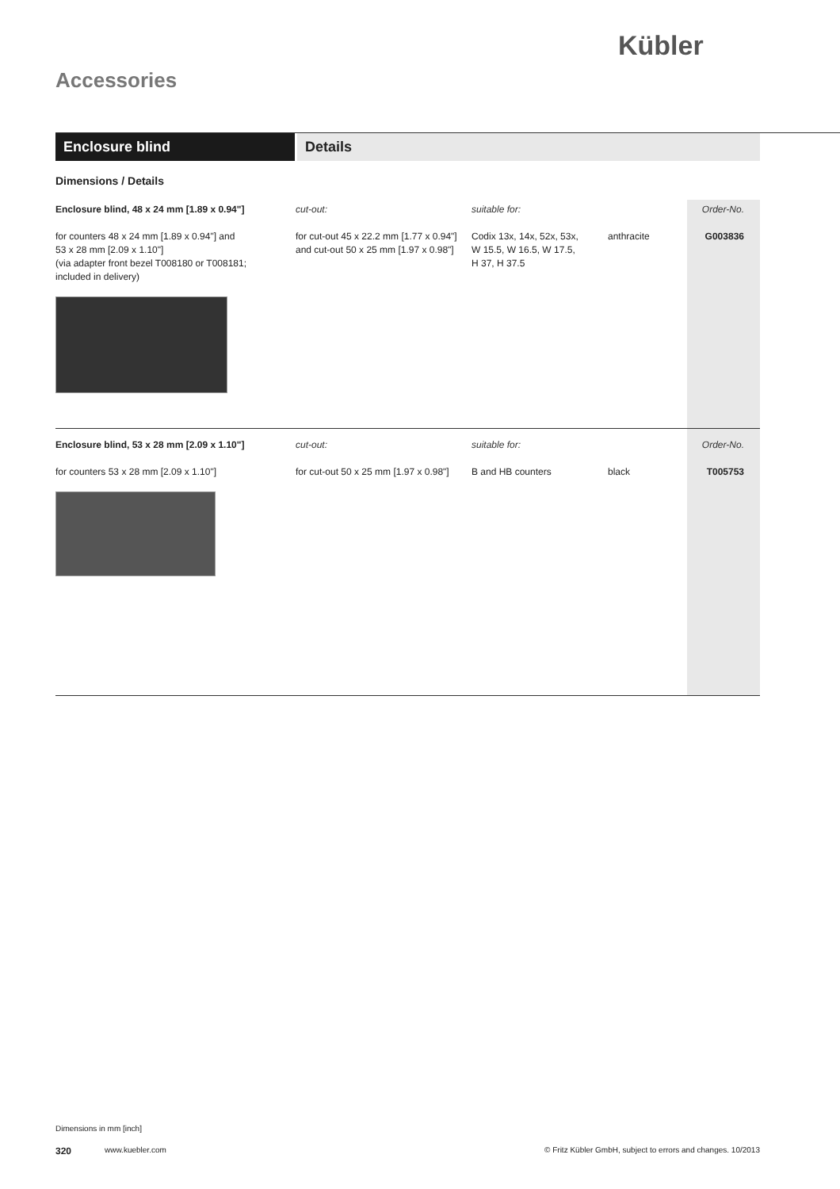Kübler
Accessories
Enclosure blind Details
Dimensions / Details
| Enclosure blind, 48 x 24 mm [1.89 x 0.94"] for counters 48 x 24 mm [1.89 x 0.94"] and 53 x 28 mm [2.09 x 1.10"] (via adapter front bezel T008180 or T008181; included in delivery) | cut-out: for cut-out 45 x 22.2 mm [1.77 x 0.94"] and cut-out 50 x 25 mm [1.97 x 0.98"] | suitable for: Codix 13x, 14x, 52x, 53x, W 15.5, W 16.5, W 17.5, H 37, H 37.5 | anthracite | Order-No. G003836 |
| Enclosure blind, 53 x 28 mm [2.09 x 1.10"] for counters 53 x 28 mm [2.09 x 1.10"] | cut-out: for cut-out 50 x 25 mm [1.97 x 0.98"] | suitable for: B and HB counters | black | Order-No. T005753 |
Dimensions in mm [inch]
320 www.kuebler.com © Fritz Kübler GmbH, subject to errors and changes. 10/2013